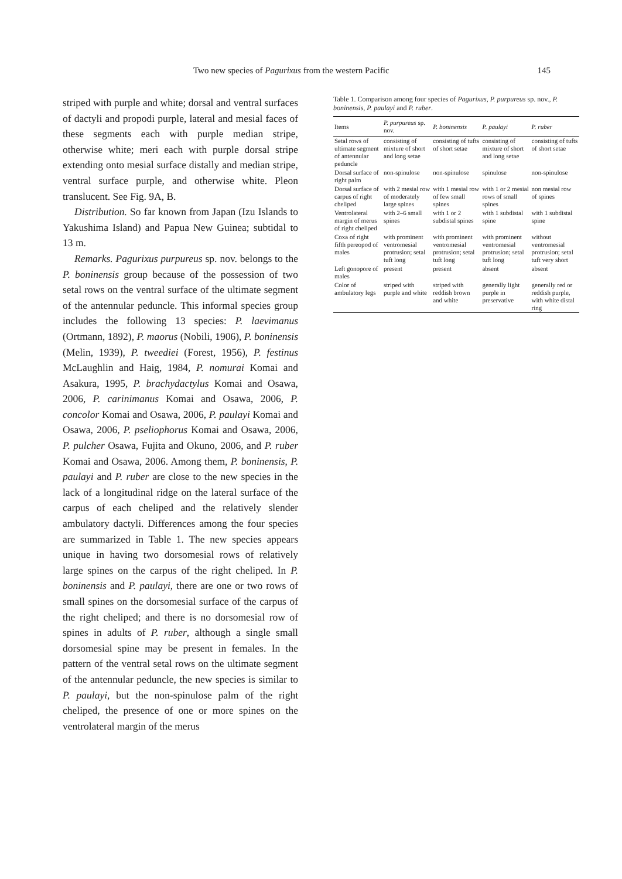Two new species of Pagurixus from the western Pacific 145
striped with purple and white; dorsal and ventral surfaces of dactyli and propodi purple, lateral and mesial faces of these segments each with purple median stripe, otherwise white; meri each with purple dorsal stripe extending onto mesial surface distally and median stripe, ventral surface purple, and otherwise white. Pleon translucent. See Fig. 9A, B.
Distribution. So far known from Japan (Izu Islands to Yakushima Island) and Papua New Guinea; subtidal to 13 m.
Remarks. Pagurixus purpureus sp. nov. belongs to the P. boninensis group because of the possession of two setal rows on the ventral surface of the ultimate segment of the antennular peduncle. This informal species group includes the following 13 species: P. laevimanus (Ortmann, 1892), P. maorus (Nobili, 1906), P. boninensis (Melin, 1939), P. tweediei (Forest, 1956), P. festinus McLaughlin and Haig, 1984, P. nomurai Komai and Asakura, 1995, P. brachydactylus Komai and Osawa, 2006, P. carinimanus Komai and Osawa, 2006, P. concolor Komai and Osawa, 2006, P. paulayi Komai and Osawa, 2006, P. pseliophorus Komai and Osawa, 2006, P. pulcher Osawa, Fujita and Okuno, 2006, and P. ruber Komai and Osawa, 2006. Among them, P. boninensis, P. paulayi and P. ruber are close to the new species in the lack of a longitudinal ridge on the lateral surface of the carpus of each cheliped and the relatively slender ambulatory dactyli. Differences among the four species are summarized in Table 1. The new species appears unique in having two dorsomesial rows of relatively large spines on the carpus of the right cheliped. In P. boninensis and P. paulayi, there are one or two rows of small spines on the dorsomesial surface of the carpus of the right cheliped; and there is no dorsomesial row of spines in adults of P. ruber, although a single small dorsomesial spine may be present in females. In the pattern of the ventral setal rows on the ultimate segment of the antennular peduncle, the new species is similar to P. paulayi, but the non-spinulose palm of the right cheliped, the presence of one or more spines on the ventrolateral margin of the merus
Table 1. Comparison among four species of Pagurixus, P. purpureus sp. nov., P. boninensis, P. paulayi and P. ruber.
| Items | P. purpureus sp. nov. | P. boninensis | P. paulayi | P. ruber |
| --- | --- | --- | --- | --- |
| Setal rows of ultimate segment of antennular peduncle | consisting of mixture of short and long setae | consisting of tufts of short setae | consisting of mixture of short and long setae | consisting of tufts of short setae |
| Dorsal surface of right palm | non-spinulose | non-spinulose | spinulose | non-spinulose |
| Dorsal surface of carpus of right cheliped | with 2 mesial row of moderately large spines | with 1 mesial row of few small spines | with 1 or 2 mesial rows of small spines | non mesial row of spines |
| Ventrolateral margin of merus of right cheliped | with 2–6 small spines | with 1 or 2 subdistal spines | with 1 subdistal spine | with 1 subdistal spine |
| Coxa of right fifth pereopod of males | with prominent ventromesial protrusion; setal tuft long | with prominent ventromesial protrusion; setal tuft long | with prominent ventromesial protrusion; setal tuft long | without ventromesial protrusion; setal tuft very short |
| Left gonopore of males | present | present | absent | absent |
| Color of ambulatory legs | striped with purple and white | striped with reddish brown and white | generally light purple in preservative | generally red or reddish purple, with white distal ring |